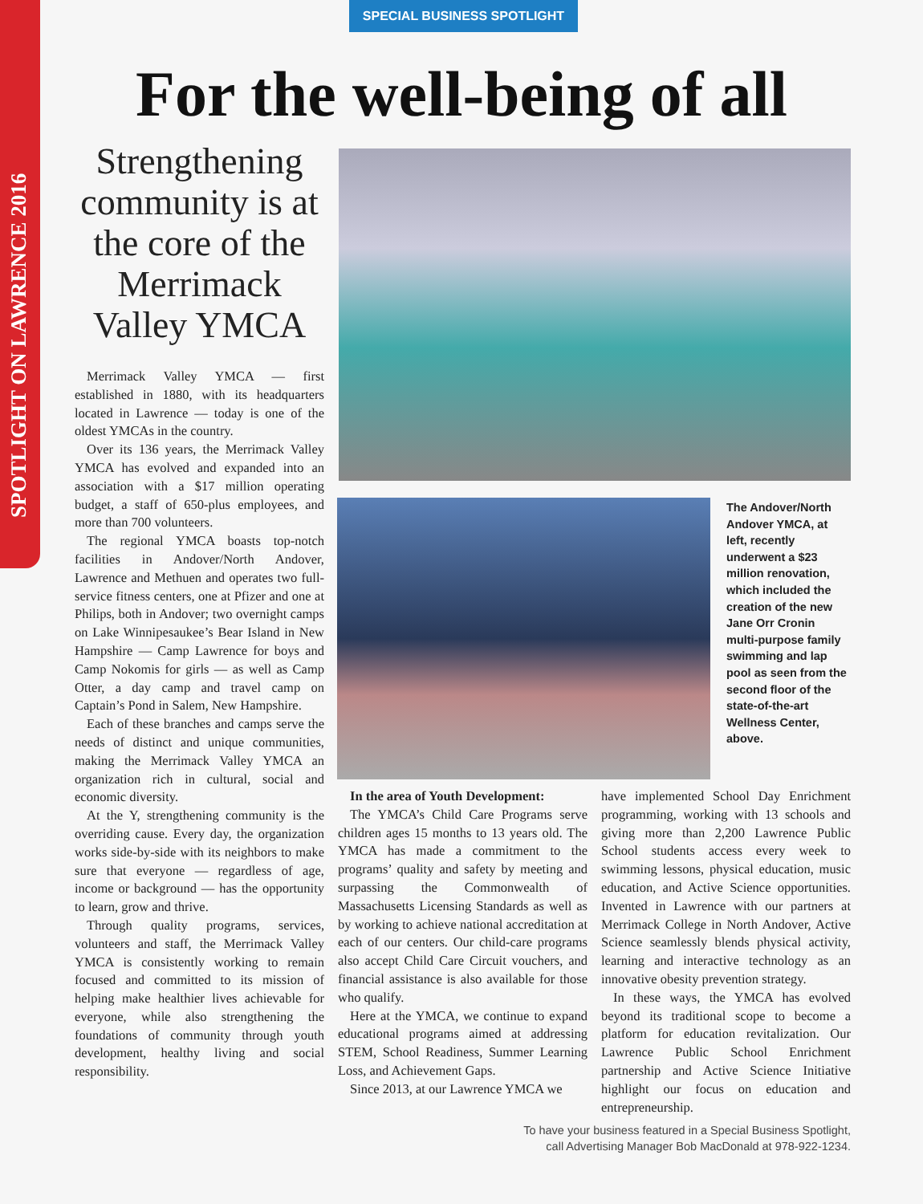SPOTLIGHT ON LAWRENCE 2016
SPECIAL BUSINESS SPOTLIGHT
For the well-being of all
Strengthening community is at the core of the Merrimack Valley YMCA
Merrimack Valley YMCA — first established in 1880, with its headquarters located in Lawrence — today is one of the oldest YMCAs in the country.
Over its 136 years, the Merrimack Valley YMCA has evolved and expanded into an association with a $17 million operating budget, a staff of 650-plus employees, and more than 700 volunteers.
The regional YMCA boasts top-notch facilities in Andover/North Andover, Lawrence and Methuen and operates two full-service fitness centers, one at Pfizer and one at Philips, both in Andover; two overnight camps on Lake Winnipesaukee’s Bear Island in New Hampshire — Camp Lawrence for boys and Camp Nokomis for girls — as well as Camp Otter, a day camp and travel camp on Captain’s Pond in Salem, New Hampshire.
Each of these branches and camps serve the needs of distinct and unique communities, making the Merrimack Valley YMCA an organization rich in cultural, social and economic diversity.
At the Y, strengthening community is the overriding cause. Every day, the organization works side-by-side with its neighbors to make sure that everyone — regardless of age, income or background — has the opportunity to learn, grow and thrive.
Through quality programs, services, volunteers and staff, the Merrimack Valley YMCA is consistently working to remain focused and committed to its mission of helping make healthier lives achievable for everyone, while also strengthening the foundations of community through youth development, healthy living and social responsibility.
The Andover/North Andover YMCA, at left, recently underwent a $23 million renovation, which included the creation of the new Jane Orr Cronin multi-purpose family swimming and lap pool as seen from the second floor of the state-of-the-art Wellness Center, above.
In the area of Youth Development:
The YMCA’s Child Care Programs serve children ages 15 months to 13 years old. The YMCA has made a commitment to the programs’ quality and safety by meeting and surpassing the Commonwealth of Massachusetts Licensing Standards as well as by working to achieve national accreditation at each of our centers. Our child-care programs also accept Child Care Circuit vouchers, and financial assistance is also available for those who qualify.
Here at the YMCA, we continue to expand educational programs aimed at addressing STEM, School Readiness, Summer Learning Loss, and Achievement Gaps.
Since 2013, at our Lawrence YMCA we
have implemented School Day Enrichment programming, working with 13 schools and giving more than 2,200 Lawrence Public School students access every week to swimming lessons, physical education, music education, and Active Science opportunities. Invented in Lawrence with our partners at Merrimack College in North Andover, Active Science seamlessly blends physical activity, learning and interactive technology as an innovative obesity prevention strategy.
In these ways, the YMCA has evolved beyond its traditional scope to become a platform for education revitalization. Our Lawrence Public School Enrichment partnership and Active Science Initiative highlight our focus on education and entrepreneurship.
To have your business featured in a Special Business Spotlight,
call Advertising Manager Bob MacDonald at 978-922-1234.